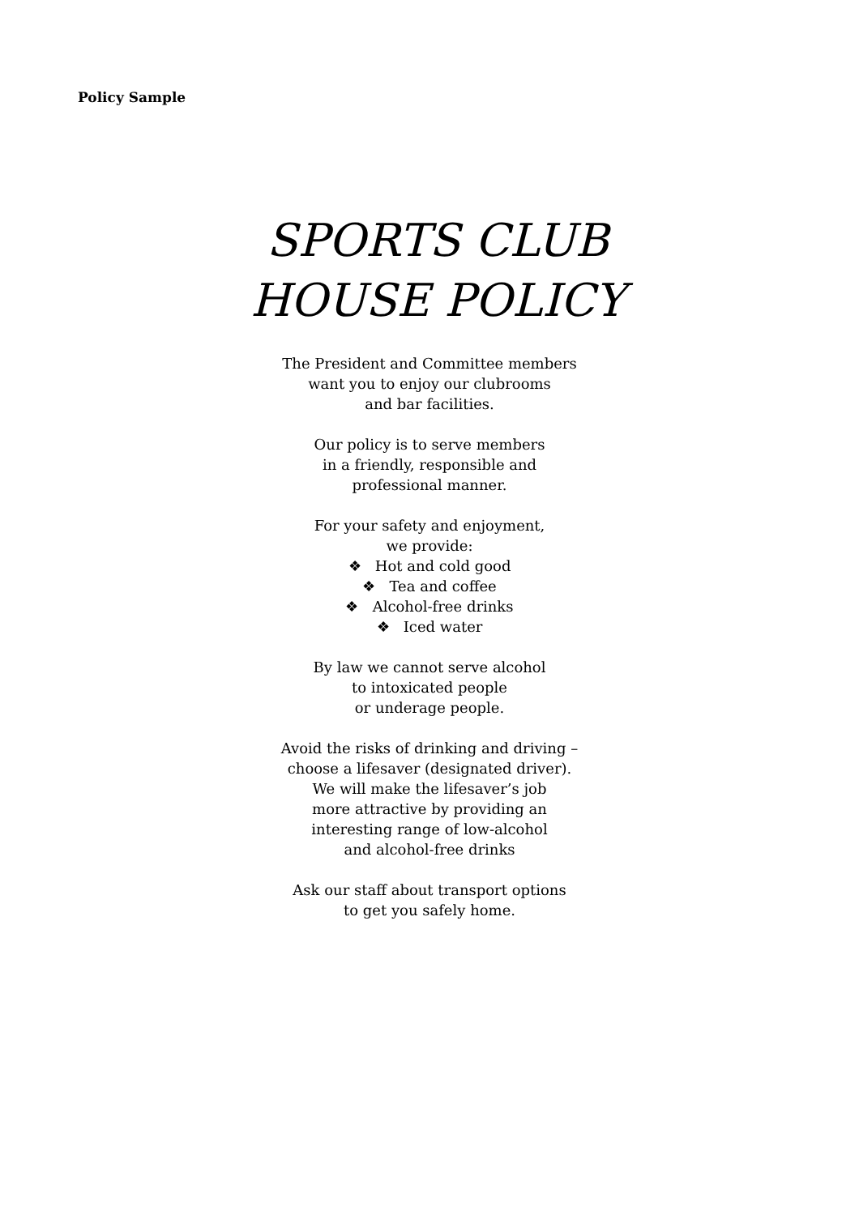Policy Sample
SPORTS CLUB
HOUSE POLICY
The President and Committee members
want you to enjoy our clubrooms
and bar facilities.
Our policy is to serve members
in a friendly, responsible and
professional manner.
For your safety and enjoyment,
we provide:
❖ Hot and cold good
❖ Tea and coffee
❖ Alcohol-free drinks
❖ Iced water
By law we cannot serve alcohol
to intoxicated people
or underage people.
Avoid the risks of drinking and driving –
choose a lifesaver (designated driver).
We will make the lifesaver’s job
more attractive by providing an
interesting range of low-alcohol
and alcohol-free drinks
Ask our staff about transport options
to get you safely home.